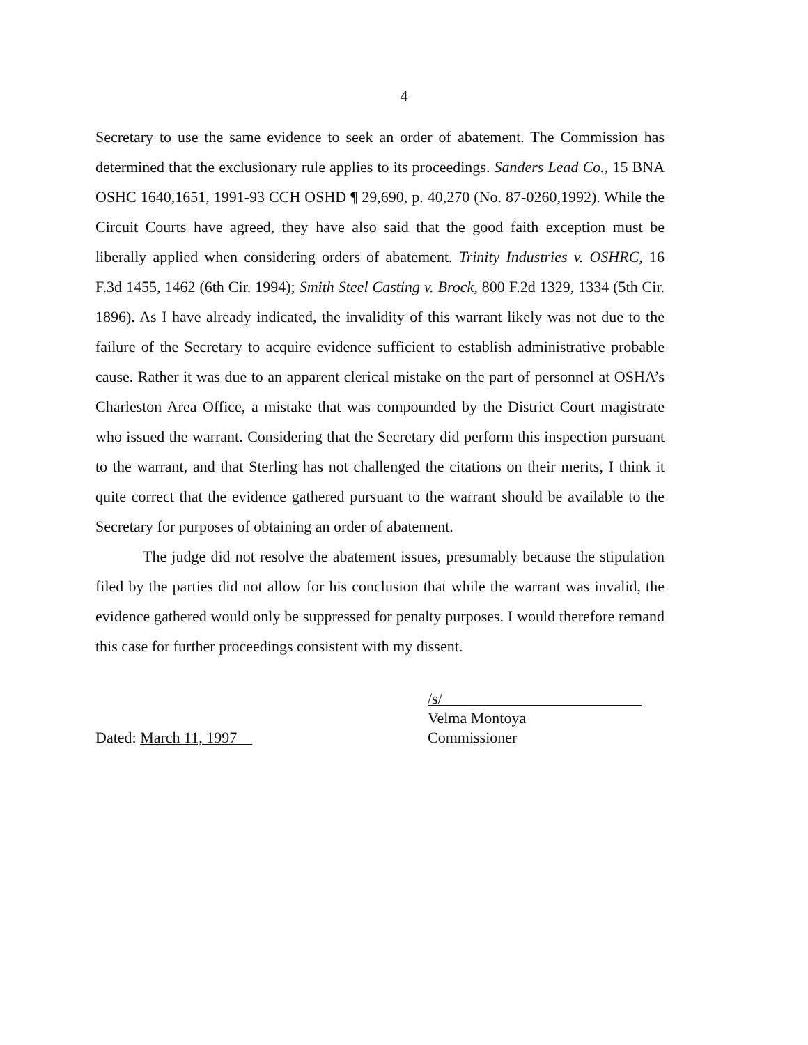4
Secretary to use the same evidence to seek an order of abatement. The Commission has determined that the exclusionary rule applies to its proceedings. Sanders Lead Co., 15 BNA OSHC 1640,1651, 1991-93 CCH OSHD ¶ 29,690, p. 40,270 (No. 87-0260,1992). While the Circuit Courts have agreed, they have also said that the good faith exception must be liberally applied when considering orders of abatement. Trinity Industries v. OSHRC, 16 F.3d 1455, 1462 (6th Cir. 1994); Smith Steel Casting v. Brock, 800 F.2d 1329, 1334 (5th Cir. 1896). As I have already indicated, the invalidity of this warrant likely was not due to the failure of the Secretary to acquire evidence sufficient to establish administrative probable cause. Rather it was due to an apparent clerical mistake on the part of personnel at OSHA’s Charleston Area Office, a mistake that was compounded by the District Court magistrate who issued the warrant. Considering that the Secretary did perform this inspection pursuant to the warrant, and that Sterling has not challenged the citations on their merits, I think it quite correct that the evidence gathered pursuant to the warrant should be available to the Secretary for purposes of obtaining an order of abatement.
The judge did not resolve the abatement issues, presumably because the stipulation filed by the parties did not allow for his conclusion that while the warrant was invalid, the evidence gathered would only be suppressed for penalty purposes. I would therefore remand this case for further proceedings consistent with my dissent.
Dated: March 11, 1997
/s/
Velma Montoya
Commissioner